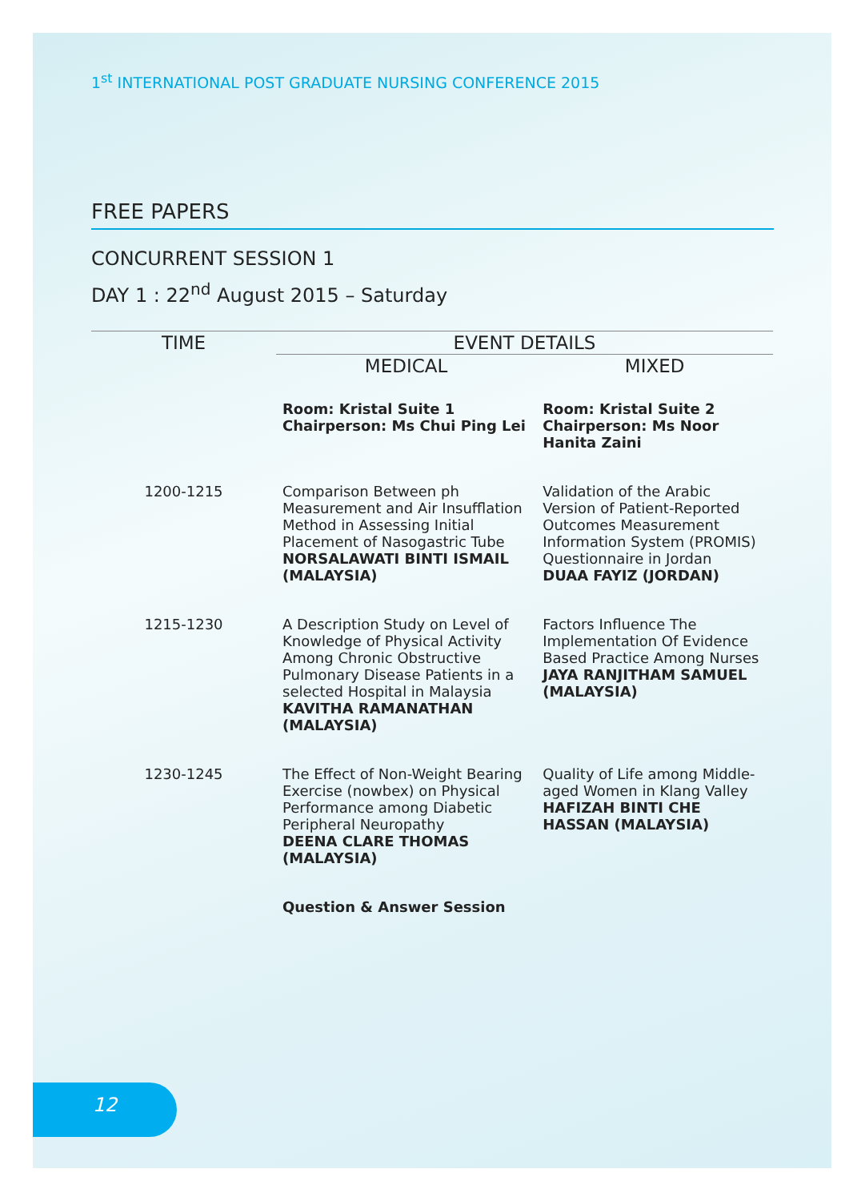1<sup>st</sup> INTERNATIONAL POST GRADUATE NURSING CONFERENCE 2015
FREE PAPERS
CONCURRENT SESSION 1
DAY 1 : 22<sup>nd</sup> August 2015 – Saturday
| TIME | EVENT DETAILS | |
| --- | --- | --- |
| | MEDICAL | MIXED |
| | Room: Kristal Suite 1 Chairperson: Ms Chui Ping Lei | Room: Kristal Suite 2 Chairperson: Ms Noor Hanita Zaini |
| 1200-1215 | Comparison Between ph Measurement and Air Insufflation Method in Assessing Initial Placement of Nasogastric Tube NORSALAWATI BINTI ISMAIL (MALAYSIA) | Validation of the Arabic Version of Patient-Reported Outcomes Measurement Information System (PROMIS) Questionnaire in Jordan DUAA FAYIZ (JORDAN) |
| 1215-1230 | A Description Study on Level of Knowledge of Physical Activity Among Chronic Obstructive Pulmonary Disease Patients in a selected Hospital in Malaysia KAVITHA RAMANATHAN (MALAYSIA) | Factors Influence The Implementation Of Evidence Based Practice Among Nurses JAYA RANJITHAM SAMUEL (MALAYSIA) |
| 1230-1245 | The Effect of Non-Weight Bearing Exercise (nowbex) on Physical Performance among Diabetic Peripheral Neuropathy DEENA CLARE THOMAS (MALAYSIA) | Quality of Life among Middle-aged Women in Klang Valley HAFIZAH BINTI CHE HASSAN (MALAYSIA) |
| | Question & Answer Session | |
12